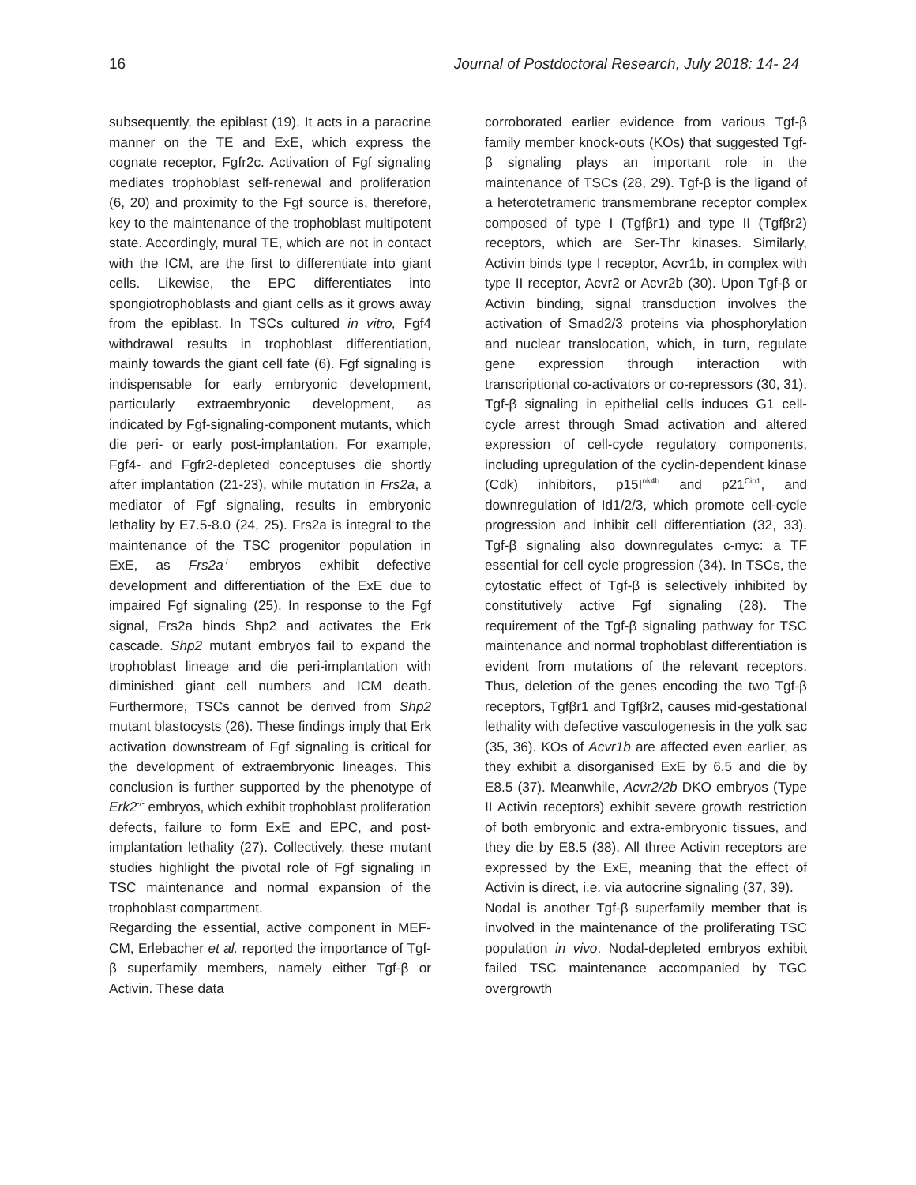16 Journal of Postdoctoral Research, July 2018: 14- 24
subsequently, the epiblast (19). It acts in a paracrine manner on the TE and ExE, which express the cognate receptor, Fgfr2c. Activation of Fgf signaling mediates trophoblast self-renewal and proliferation (6, 20) and proximity to the Fgf source is, therefore, key to the maintenance of the trophoblast multipotent state. Accordingly, mural TE, which are not in contact with the ICM, are the first to differentiate into giant cells. Likewise, the EPC differentiates into spongiotrophoblasts and giant cells as it grows away from the epiblast. In TSCs cultured in vitro, Fgf4 withdrawal results in trophoblast differentiation, mainly towards the giant cell fate (6). Fgf signaling is indispensable for early embryonic development, particularly extraembryonic development, as indicated by Fgf-signaling-component mutants, which die peri- or early post-implantation. For example, Fgf4- and Fgfr2-depleted conceptuses die shortly after implantation (21-23), while mutation in Frs2a, a mediator of Fgf signaling, results in embryonic lethality by E7.5-8.0 (24, 25). Frs2a is integral to the maintenance of the TSC progenitor population in ExE, as Frs2a<sup>-/-</sup> embryos exhibit defective development and differentiation of the ExE due to impaired Fgf signaling (25). In response to the Fgf signal, Frs2a binds Shp2 and activates the Erk cascade. Shp2 mutant embryos fail to expand the trophoblast lineage and die peri-implantation with diminished giant cell numbers and ICM death. Furthermore, TSCs cannot be derived from Shp2 mutant blastocysts (26). These findings imply that Erk activation downstream of Fgf signaling is critical for the development of extraembryonic lineages. This conclusion is further supported by the phenotype of Erk2<sup>-/-</sup> embryos, which exhibit trophoblast proliferation defects, failure to form ExE and EPC, and post-implantation lethality (27). Collectively, these mutant studies highlight the pivotal role of Fgf signaling in TSC maintenance and normal expansion of the trophoblast compartment.
Regarding the essential, active component in MEF-CM, Erlebacher et al. reported the importance of Tgf-β superfamily members, namely either Tgf-β or Activin. These data
corroborated earlier evidence from various Tgf-β family member knock-outs (KOs) that suggested Tgf-β signaling plays an important role in the maintenance of TSCs (28, 29). Tgf-β is the ligand of a heterotetrameric transmembrane receptor complex composed of type I (Tgfβr1) and type II (Tgfβr2) receptors, which are Ser-Thr kinases. Similarly, Activin binds type I receptor, Acvr1b, in complex with type II receptor, Acvr2 or Acvr2b (30). Upon Tgf-β or Activin binding, signal transduction involves the activation of Smad2/3 proteins via phosphorylation and nuclear translocation, which, in turn, regulate gene expression through interaction with transcriptional co-activators or co-repressors (30, 31). Tgf-β signaling in epithelial cells induces G1 cell-cycle arrest through Smad activation and altered expression of cell-cycle regulatory components, including upregulation of the cyclin-dependent kinase (Cdk) inhibitors, p15I<sup>nk4b</sup> and p21<sup>Cip1</sup>, and downregulation of Id1/2/3, which promote cell-cycle progression and inhibit cell differentiation (32, 33). Tgf-β signaling also downregulates c-myc: a TF essential for cell cycle progression (34). In TSCs, the cytostatic effect of Tgf-β is selectively inhibited by constitutively active Fgf signaling (28). The requirement of the Tgf-β signaling pathway for TSC maintenance and normal trophoblast differentiation is evident from mutations of the relevant receptors. Thus, deletion of the genes encoding the two Tgf-β receptors, Tgfβr1 and Tgfβr2, causes mid-gestational lethality with defective vasculogenesis in the yolk sac (35, 36). KOs of Acvr1b are affected even earlier, as they exhibit a disorganised ExE by 6.5 and die by E8.5 (37). Meanwhile, Acvr2/2b DKO embryos (Type II Activin receptors) exhibit severe growth restriction of both embryonic and extra-embryonic tissues, and they die by E8.5 (38). All three Activin receptors are expressed by the ExE, meaning that the effect of Activin is direct, i.e. via autocrine signaling (37, 39).
Nodal is another Tgf-β superfamily member that is involved in the maintenance of the proliferating TSC population in vivo. Nodal-depleted embryos exhibit failed TSC maintenance accompanied by TGC overgrowth